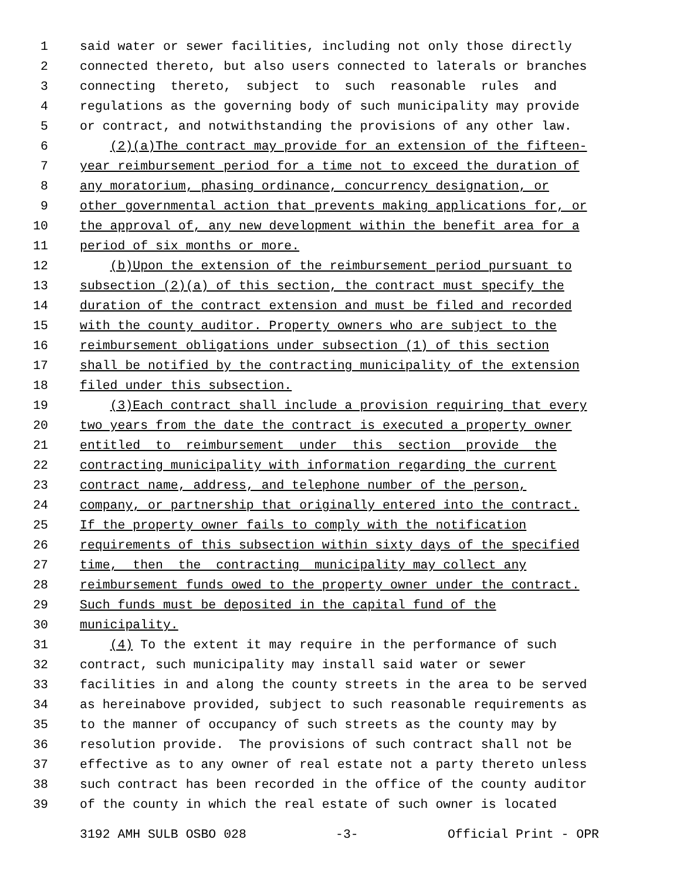1 said water or sewer facilities, including not only those directly
2 connected thereto, but also users connected to laterals or branches
3 connecting thereto, subject to such reasonable rules and
4 regulations as the governing body of such municipality may provide
5 or contract, and notwithstanding the provisions of any other law.
6 (2)(a)The contract may provide for an extension of the fifteen-
7 year reimbursement period for a time not to exceed the duration of
8 any moratorium, phasing ordinance, concurrency designation, or
9 other governmental action that prevents making applications for, or
10 the approval of, any new development within the benefit area for a
11 period of six months or more.
12 (b)Upon the extension of the reimbursement period pursuant to
13 subsection (2)(a) of this section, the contract must specify the
14 duration of the contract extension and must be filed and recorded
15 with the county auditor. Property owners who are subject to the
16 reimbursement obligations under subsection (1) of this section
17 shall be notified by the contracting municipality of the extension
18 filed under this subsection.
19 (3)Each contract shall include a provision requiring that every
20 two years from the date the contract is executed a property owner
21 entitled to reimbursement under this section provide the
22 contracting municipality with information regarding the current
23 contract name, address, and telephone number of the person,
24 company, or partnership that originally entered into the contract.
25 If the property owner fails to comply with the notification
26 requirements of this subsection within sixty days of the specified
27 time, then the contracting municipality may collect any
28 reimbursement funds owed to the property owner under the contract.
29 Such funds must be deposited in the capital fund of the
30 municipality.
31 (4) To the extent it may require in the performance of such
32 contract, such municipality may install said water or sewer
33 facilities in and along the county streets in the area to be served
34 as hereinabove provided, subject to such reasonable requirements as
35 to the manner of occupancy of such streets as the county may by
36 resolution provide. The provisions of such contract shall not be
37 effective as to any owner of real estate not a party thereto unless
38 such contract has been recorded in the office of the county auditor
39 of the county in which the real estate of such owner is located
3192 AMH SULB OSBO 028 -3- Official Print - OPR